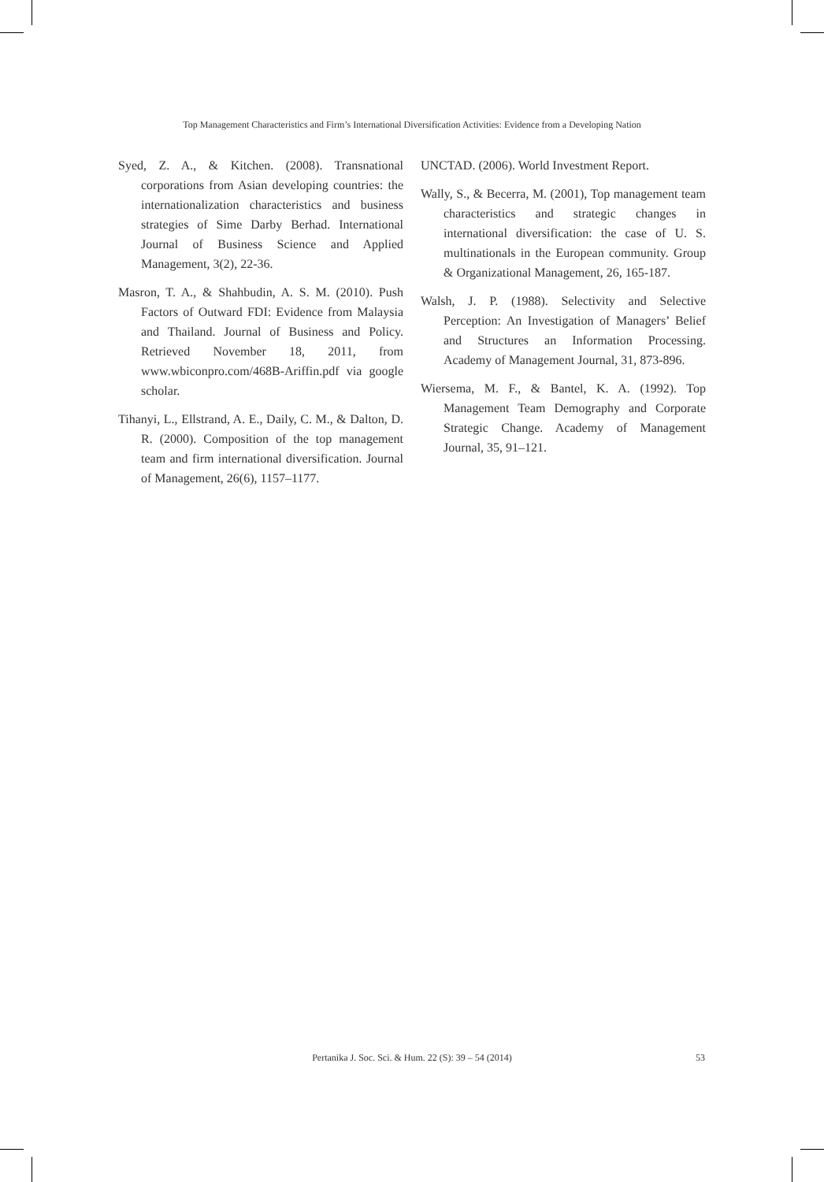Top Management Characteristics and Firm’s International Diversification Activities: Evidence from a Developing Nation
Syed, Z. A., & Kitchen. (2008). Transnational corporations from Asian developing countries: the internationalization characteristics and business strategies of Sime Darby Berhad. International Journal of Business Science and Applied Management, 3(2), 22-36.
Masron, T. A., & Shahbudin, A. S. M. (2010). Push Factors of Outward FDI: Evidence from Malaysia and Thailand. Journal of Business and Policy. Retrieved November 18, 2011, from www.wbiconpro.com/468B-Ariffin.pdf via google scholar.
Tihanyi, L., Ellstrand, A. E., Daily, C. M., & Dalton, D. R. (2000). Composition of the top management team and firm international diversification. Journal of Management, 26(6), 1157–1177.
UNCTAD. (2006). World Investment Report.
Wally, S., & Becerra, M. (2001), Top management team characteristics and strategic changes in international diversification: the case of U. S. multinationals in the European community. Group & Organizational Management, 26, 165-187.
Walsh, J. P. (1988). Selectivity and Selective Perception: An Investigation of Managers’ Belief and Structures an Information Processing. Academy of Management Journal, 31, 873-896.
Wiersema, M. F., & Bantel, K. A. (1992). Top Management Team Demography and Corporate Strategic Change. Academy of Management Journal, 35, 91–121.
Pertanika J. Soc. Sci. & Hum. 22 (S): 39 – 54 (2014)
53